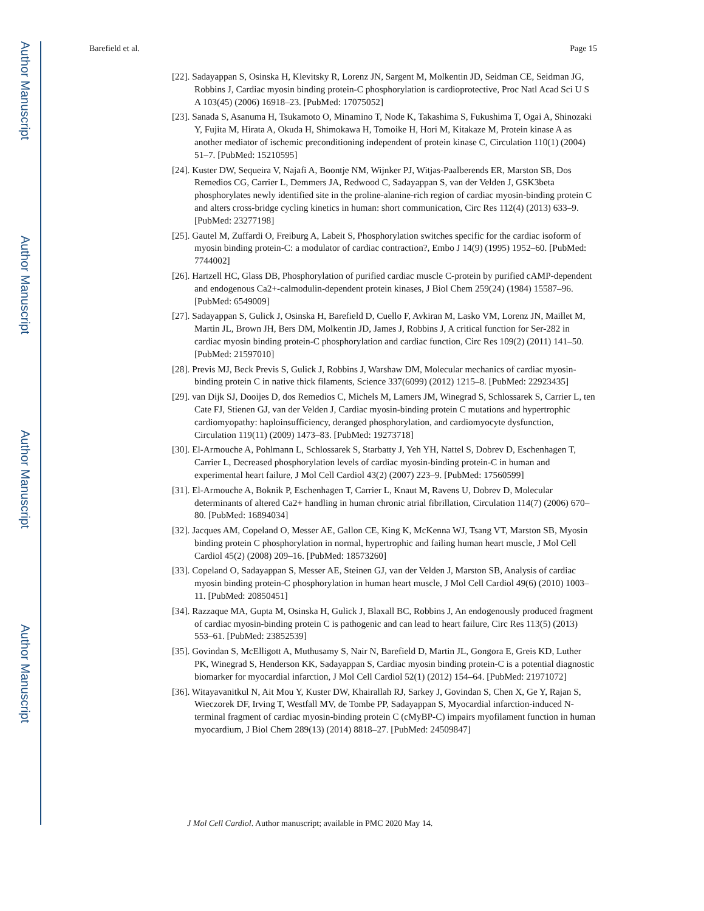Author Manuscript
Author Manuscript
Author Manuscript
Author Manuscript
Barefield et al. Page 15
[22]. Sadayappan S, Osinska H, Klevitsky R, Lorenz JN, Sargent M, Molkentin JD, Seidman CE, Seidman JG, Robbins J, Cardiac myosin binding protein-C phosphorylation is cardioprotective, Proc Natl Acad Sci U S A 103(45) (2006) 16918–23. [PubMed: 17075052]
[23]. Sanada S, Asanuma H, Tsukamoto O, Minamino T, Node K, Takashima S, Fukushima T, Ogai A, Shinozaki Y, Fujita M, Hirata A, Okuda H, Shimokawa H, Tomoike H, Hori M, Kitakaze M, Protein kinase A as another mediator of ischemic preconditioning independent of protein kinase C, Circulation 110(1) (2004) 51–7. [PubMed: 15210595]
[24]. Kuster DW, Sequeira V, Najafi A, Boontje NM, Wijnker PJ, Witjas-Paalberends ER, Marston SB, Dos Remedios CG, Carrier L, Demmers JA, Redwood C, Sadayappan S, van der Velden J, GSK3beta phosphorylates newly identified site in the proline-alanine-rich region of cardiac myosin-binding protein C and alters cross-bridge cycling kinetics in human: short communication, Circ Res 112(4) (2013) 633–9. [PubMed: 23277198]
[25]. Gautel M, Zuffardi O, Freiburg A, Labeit S, Phosphorylation switches specific for the cardiac isoform of myosin binding protein-C: a modulator of cardiac contraction?, Embo J 14(9) (1995) 1952–60. [PubMed: 7744002]
[26]. Hartzell HC, Glass DB, Phosphorylation of purified cardiac muscle C-protein by purified cAMP-dependent and endogenous Ca2+-calmodulin-dependent protein kinases, J Biol Chem 259(24) (1984) 15587–96. [PubMed: 6549009]
[27]. Sadayappan S, Gulick J, Osinska H, Barefield D, Cuello F, Avkiran M, Lasko VM, Lorenz JN, Maillet M, Martin JL, Brown JH, Bers DM, Molkentin JD, James J, Robbins J, A critical function for Ser-282 in cardiac myosin binding protein-C phosphorylation and cardiac function, Circ Res 109(2) (2011) 141–50. [PubMed: 21597010]
[28]. Previs MJ, Beck Previs S, Gulick J, Robbins J, Warshaw DM, Molecular mechanics of cardiac myosin-binding protein C in native thick filaments, Science 337(6099) (2012) 1215–8. [PubMed: 22923435]
[29]. van Dijk SJ, Dooijes D, dos Remedios C, Michels M, Lamers JM, Winegrad S, Schlossarek S, Carrier L, ten Cate FJ, Stienen GJ, van der Velden J, Cardiac myosin-binding protein C mutations and hypertrophic cardiomyopathy: haploinsufficiency, deranged phosphorylation, and cardiomyocyte dysfunction, Circulation 119(11) (2009) 1473–83. [PubMed: 19273718]
[30]. El-Armouche A, Pohlmann L, Schlossarek S, Starbatty J, Yeh YH, Nattel S, Dobrev D, Eschenhagen T, Carrier L, Decreased phosphorylation levels of cardiac myosin-binding protein-C in human and experimental heart failure, J Mol Cell Cardiol 43(2) (2007) 223–9. [PubMed: 17560599]
[31]. El-Armouche A, Boknik P, Eschenhagen T, Carrier L, Knaut M, Ravens U, Dobrev D, Molecular determinants of altered Ca2+ handling in human chronic atrial fibrillation, Circulation 114(7) (2006) 670–80. [PubMed: 16894034]
[32]. Jacques AM, Copeland O, Messer AE, Gallon CE, King K, McKenna WJ, Tsang VT, Marston SB, Myosin binding protein C phosphorylation in normal, hypertrophic and failing human heart muscle, J Mol Cell Cardiol 45(2) (2008) 209–16. [PubMed: 18573260]
[33]. Copeland O, Sadayappan S, Messer AE, Steinen GJ, van der Velden J, Marston SB, Analysis of cardiac myosin binding protein-C phosphorylation in human heart muscle, J Mol Cell Cardiol 49(6) (2010) 1003–11. [PubMed: 20850451]
[34]. Razzaque MA, Gupta M, Osinska H, Gulick J, Blaxall BC, Robbins J, An endogenously produced fragment of cardiac myosin-binding protein C is pathogenic and can lead to heart failure, Circ Res 113(5) (2013) 553–61. [PubMed: 23852539]
[35]. Govindan S, McElligott A, Muthusamy S, Nair N, Barefield D, Martin JL, Gongora E, Greis KD, Luther PK, Winegrad S, Henderson KK, Sadayappan S, Cardiac myosin binding protein-C is a potential diagnostic biomarker for myocardial infarction, J Mol Cell Cardiol 52(1) (2012) 154–64. [PubMed: 21971072]
[36]. Witayavanitkul N, Ait Mou Y, Kuster DW, Khairallah RJ, Sarkey J, Govindan S, Chen X, Ge Y, Rajan S, Wieczorek DF, Irving T, Westfall MV, de Tombe PP, Sadayappan S, Myocardial infarction-induced N-terminal fragment of cardiac myosin-binding protein C (cMyBP-C) impairs myofilament function in human myocardium, J Biol Chem 289(13) (2014) 8818–27. [PubMed: 24509847]
J Mol Cell Cardiol. Author manuscript; available in PMC 2020 May 14.